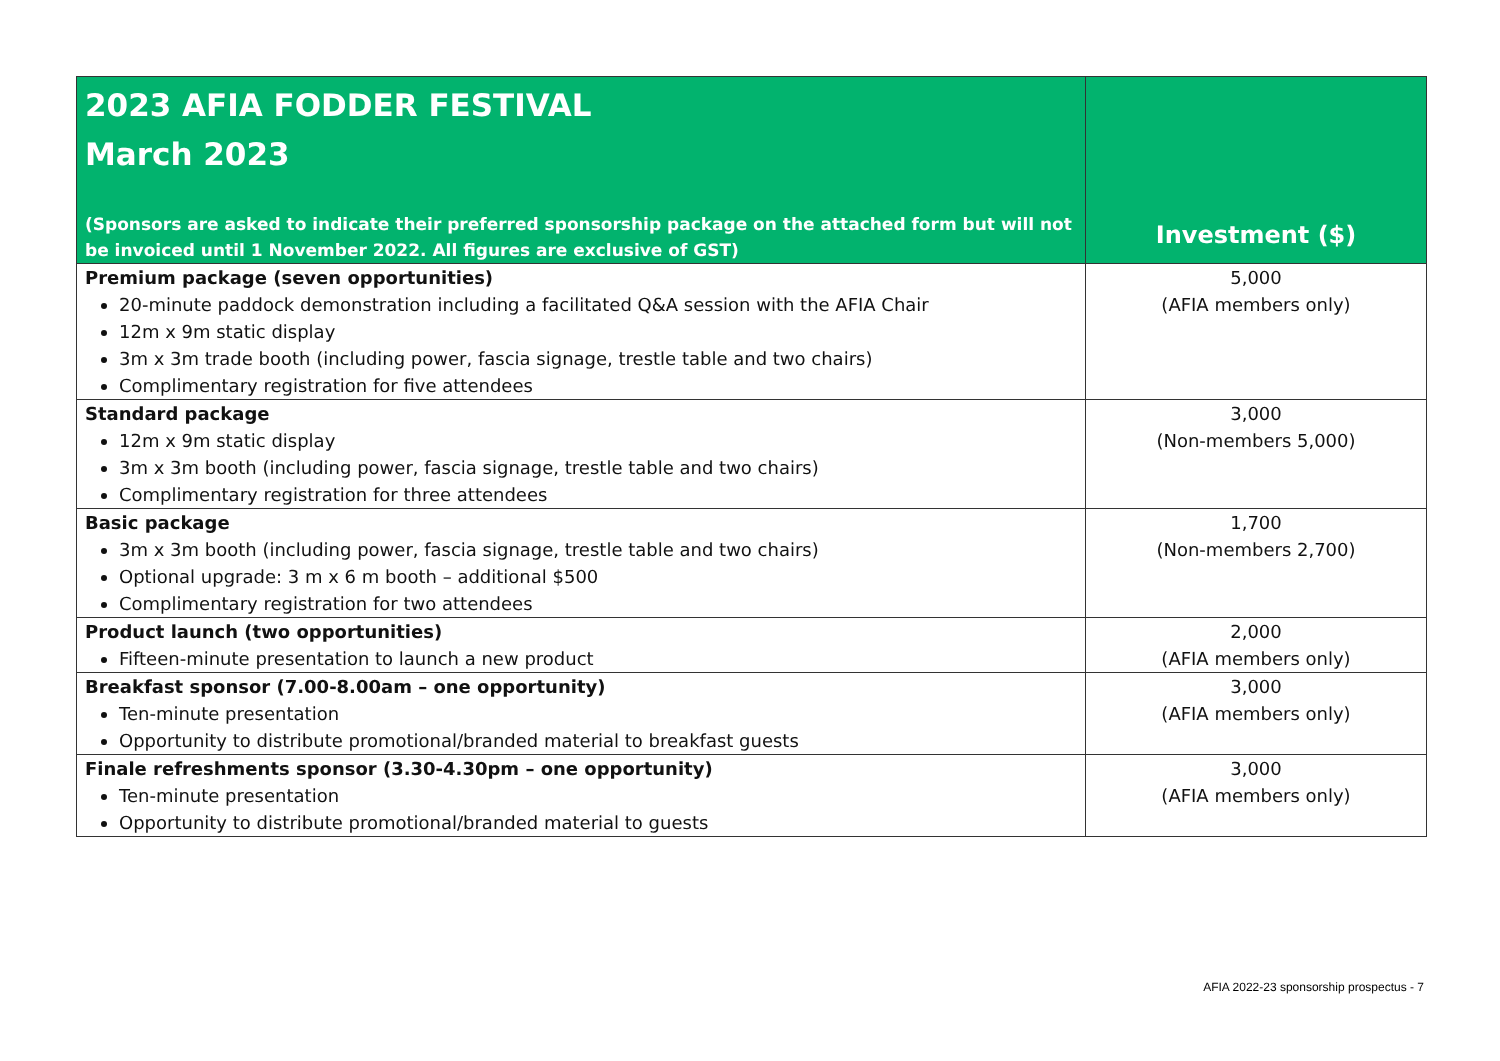| 2023 AFIA FODDER FESTIVAL March 2023 (Sponsors are asked to indicate their preferred sponsorship package on the attached form but will not be invoiced until 1 November 2022. All figures are exclusive of GST) | Investment ($) |
| --- | --- |
| Premium package (seven opportunities) 20-minute paddock demonstration including a facilitated Q&A session with the AFIA Chair 12m x 9m static display 3m x 3m trade booth (including power, fascia signage, trestle table and two chairs) Complimentary registration for five attendees | 5,000 (AFIA members only) |
| Standard package 12m x 9m static display 3m x 3m booth (including power, fascia signage, trestle table and two chairs) Complimentary registration for three attendees | 3,000 (Non-members 5,000) |
| Basic package 3m x 3m booth (including power, fascia signage, trestle table and two chairs) Optional upgrade: 3 m x 6 m booth – additional $500 Complimentary registration for two attendees | 1,700 (Non-members 2,700) |
| Product launch (two opportunities) Fifteen-minute presentation to launch a new product | 2,000 (AFIA members only) |
| Breakfast sponsor (7.00-8.00am – one opportunity) Ten-minute presentation Opportunity to distribute promotional/branded material to breakfast guests | 3,000 (AFIA members only) |
| Finale refreshments sponsor (3.30-4.30pm – one opportunity) Ten-minute presentation Opportunity to distribute promotional/branded material to guests | 3,000 (AFIA members only) |
AFIA 2022-23 sponsorship prospectus - 7